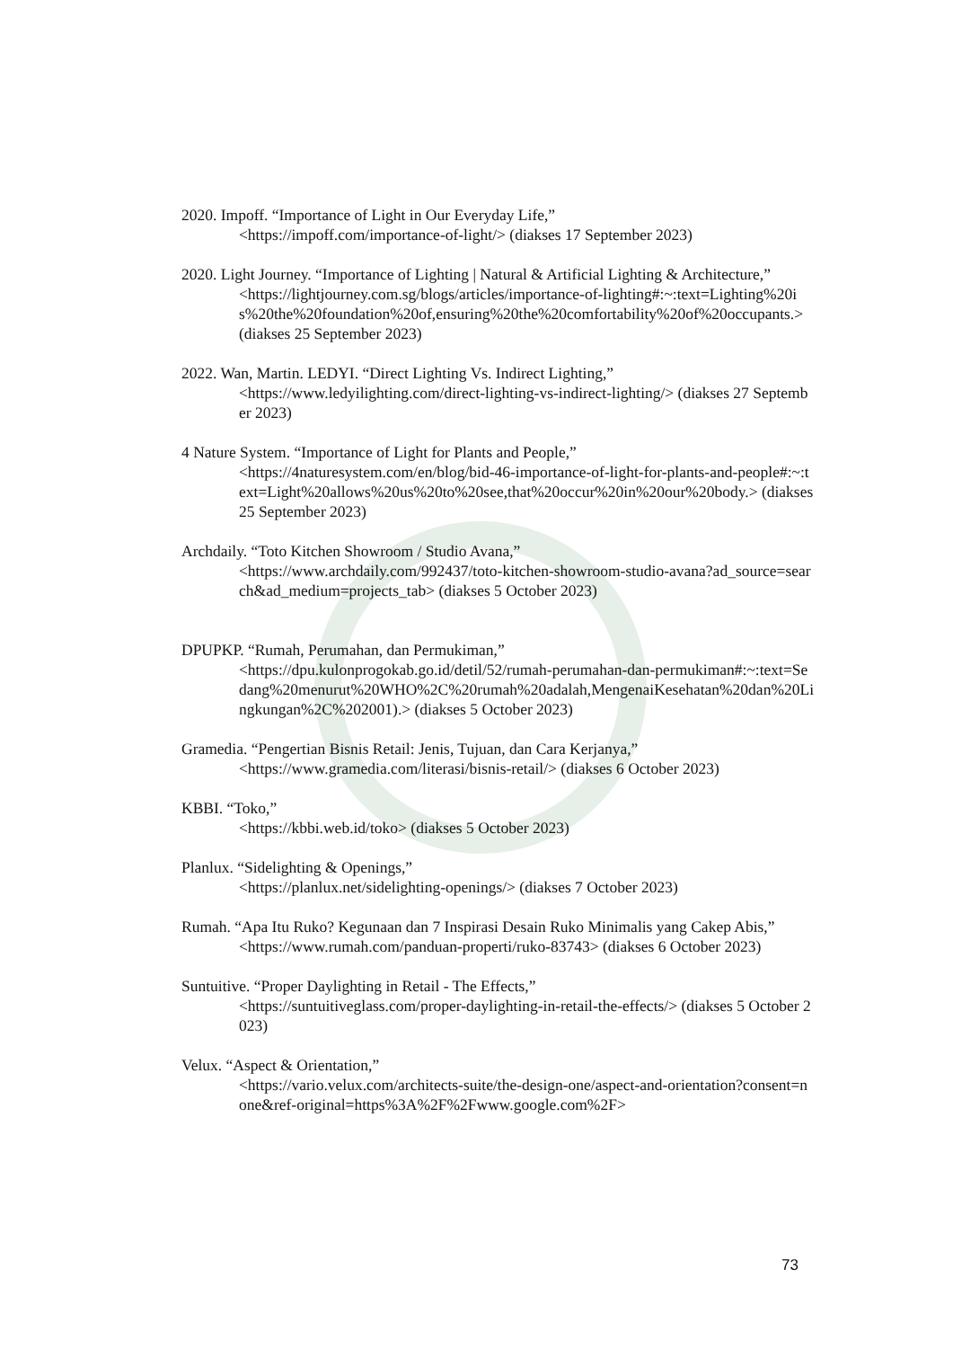2020. Impoff. “Importance of Light in Our Everyday Life,”
<https://impoff.com/importance-of-light/> (diakses 17 September 2023)
2020. Light Journey. “Importance of Lighting | Natural & Artificial Lighting & Architecture,”
<https://lightjourney.com.sg/blogs/articles/importance-of-lighting#:~:text=Lighting%20is%20the%20foundation%20of,ensuring%20the%20comfortability%20of%20occupants.> (diakses 25 September 2023)
2022. Wan, Martin. LEDYI. “Direct Lighting Vs. Indirect Lighting,”
<https://www.ledyilighting.com/direct-lighting-vs-indirect-lighting/> (diakses 27 September 2023)
4 Nature System. “Importance of Light for Plants and People,”
<https://4naturesystem.com/en/blog/bid-46-importance-of-light-for-plants-and-people#:~:text=Light%20allows%20us%20to%20see,that%20occur%20in%20our%20body.> (diakses 25 September 2023)
Archdaily. “Toto Kitchen Showroom / Studio Avana,”
<https://www.archdaily.com/992437/toto-kitchen-showroom-studio-avana?ad_source=search&ad_medium=projects_tab> (diakses 5 October 2023)
DPUPKP. “Rumah, Perumahan, dan Permukiman,”
<https://dpu.kulonprogokab.go.id/detil/52/rumah-perumahan-dan-permukiman#:~:text=Sedang%20menurut%20WHO%2C%20rumah%20adalah,MengenaiKesehatan%20dan%20Lingkungan%2C%202001).> (diakses 5 October 2023)
Gramedia. “Pengertian Bisnis Retail: Jenis, Tujuan, dan Cara Kerjanya,”
<https://www.gramedia.com/literasi/bisnis-retail/> (diakses 6 October 2023)
KBBI. “Toko,”
<https://kbbi.web.id/toko> (diakses 5 October 2023)
Planlux. “Sidelighting & Openings,”
<https://planlux.net/sidelighting-openings/> (diakses 7 October 2023)
Rumah. “Apa Itu Ruko? Kegunaan dan 7 Inspirasi Desain Ruko Minimalis yang Cakep Abis,”
<https://www.rumah.com/panduan-properti/ruko-83743> (diakses 6 October 2023)
Suntuitive. “Proper Daylighting in Retail - The Effects,”
<https://suntuitiveglass.com/proper-daylighting-in-retail-the-effects/> (diakses 5 October 2023)
Velux. “Aspect & Orientation,”
<https://vario.velux.com/architects-suite/the-design-one/aspect-and-orientation?consent=none&ref-original=https%3A%2F%2Fwww.google.com%2F>
73